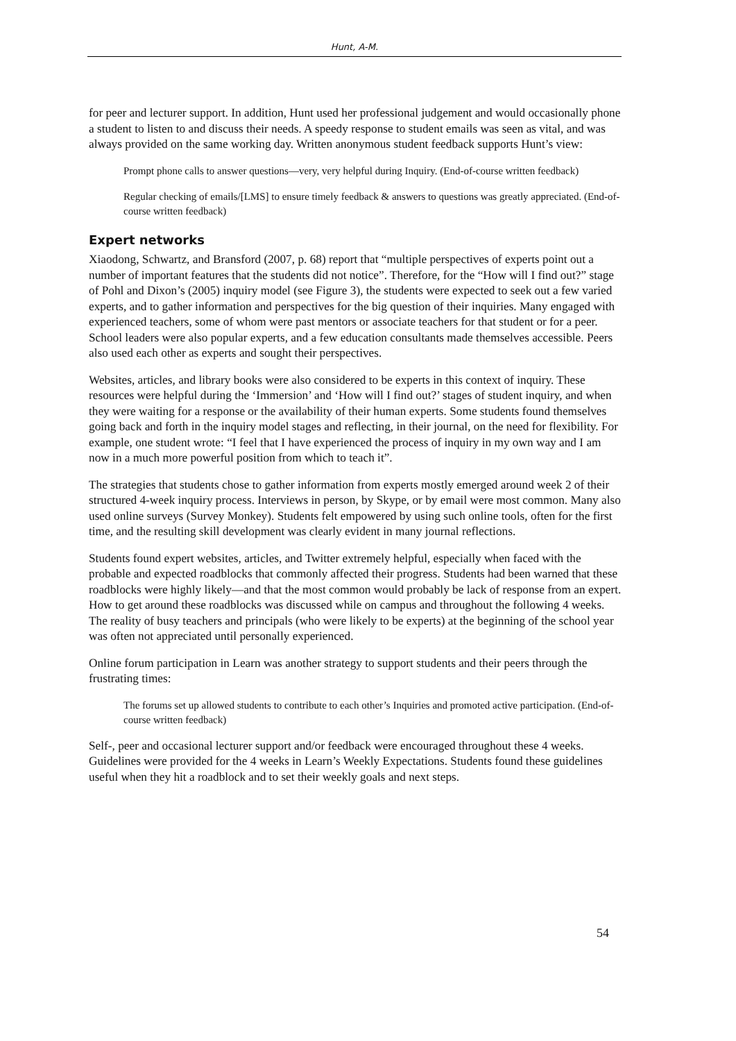Hunt, A-M.
for peer and lecturer support. In addition, Hunt used her professional judgement and would occasionally phone a student to listen to and discuss their needs. A speedy response to student emails was seen as vital, and was always provided on the same working day. Written anonymous student feedback supports Hunt’s view:
Prompt phone calls to answer questions—very, very helpful during Inquiry. (End-of-course written feedback)
Regular checking of emails/[LMS] to ensure timely feedback & answers to questions was greatly appreciated. (End-of-course written feedback)
Expert networks
Xiaodong, Schwartz, and Bransford (2007, p. 68) report that “multiple perspectives of experts point out a number of important features that the students did not notice”. Therefore, for the “How will I find out?” stage of Pohl and Dixon’s (2005) inquiry model (see Figure 3), the students were expected to seek out a few varied experts, and to gather information and perspectives for the big question of their inquiries. Many engaged with experienced teachers, some of whom were past mentors or associate teachers for that student or for a peer. School leaders were also popular experts, and a few education consultants made themselves accessible. Peers also used each other as experts and sought their perspectives.
Websites, articles, and library books were also considered to be experts in this context of inquiry. These resources were helpful during the ‘Immersion’ and ‘How will I find out?’ stages of student inquiry, and when they were waiting for a response or the availability of their human experts. Some students found themselves going back and forth in the inquiry model stages and reflecting, in their journal, on the need for flexibility. For example, one student wrote: “I feel that I have experienced the process of inquiry in my own way and I am now in a much more powerful position from which to teach it”.
The strategies that students chose to gather information from experts mostly emerged around week 2 of their structured 4-week inquiry process. Interviews in person, by Skype, or by email were most common. Many also used online surveys (Survey Monkey). Students felt empowered by using such online tools, often for the first time, and the resulting skill development was clearly evident in many journal reflections.
Students found expert websites, articles, and Twitter extremely helpful, especially when faced with the probable and expected roadblocks that commonly affected their progress. Students had been warned that these roadblocks were highly likely—and that the most common would probably be lack of response from an expert. How to get around these roadblocks was discussed while on campus and throughout the following 4 weeks. The reality of busy teachers and principals (who were likely to be experts) at the beginning of the school year was often not appreciated until personally experienced.
Online forum participation in Learn was another strategy to support students and their peers through the frustrating times:
The forums set up allowed students to contribute to each other’s Inquiries and promoted active participation. (End-of-course written feedback)
Self-, peer and occasional lecturer support and/or feedback were encouraged throughout these 4 weeks. Guidelines were provided for the 4 weeks in Learn’s Weekly Expectations. Students found these guidelines useful when they hit a roadblock and to set their weekly goals and next steps.
54